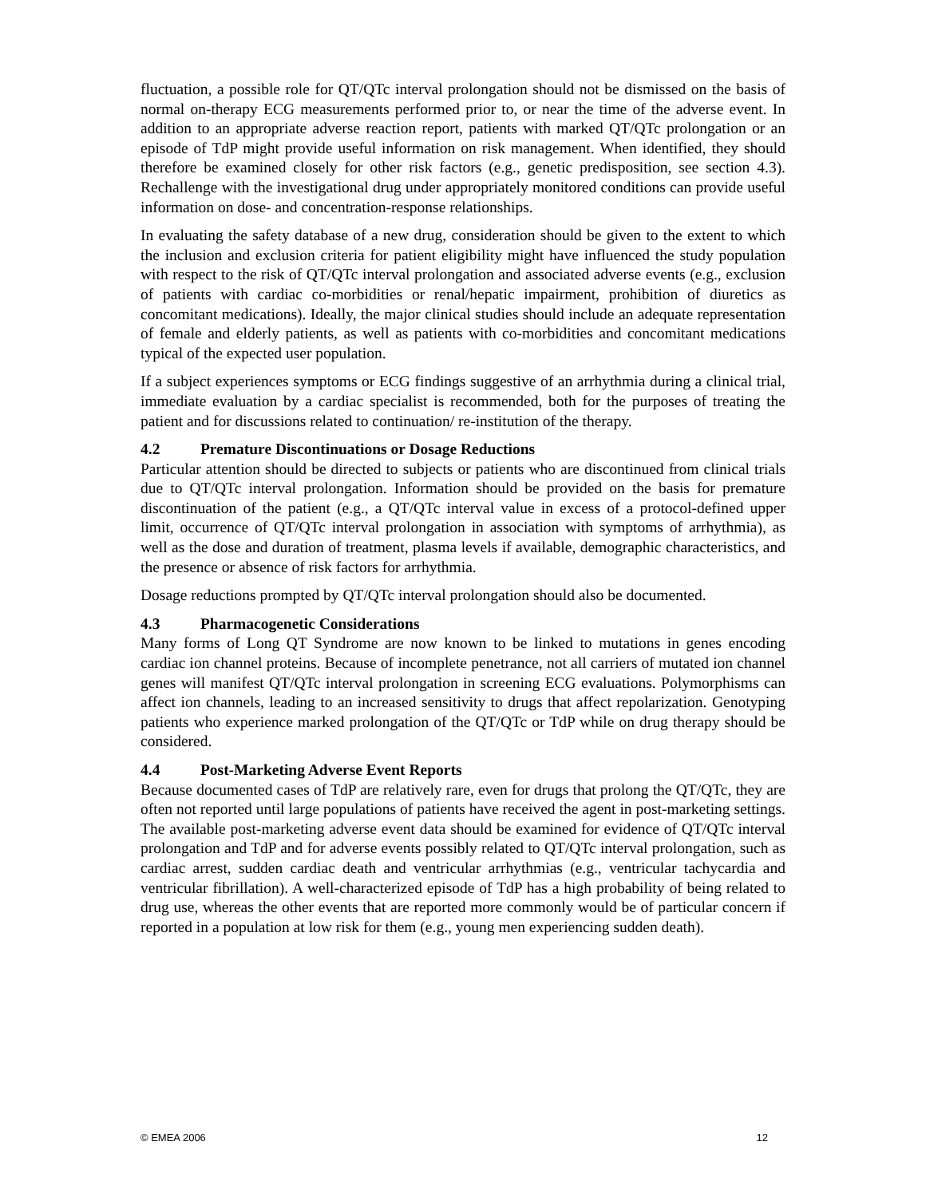fluctuation, a possible role for QT/QTc interval prolongation should not be dismissed on the basis of normal on-therapy ECG measurements performed prior to, or near the time of the adverse event. In addition to an appropriate adverse reaction report, patients with marked QT/QTc prolongation or an episode of TdP might provide useful information on risk management. When identified, they should therefore be examined closely for other risk factors (e.g., genetic predisposition, see section 4.3). Rechallenge with the investigational drug under appropriately monitored conditions can provide useful information on dose- and concentration-response relationships.
In evaluating the safety database of a new drug, consideration should be given to the extent to which the inclusion and exclusion criteria for patient eligibility might have influenced the study population with respect to the risk of QT/QTc interval prolongation and associated adverse events (e.g., exclusion of patients with cardiac co-morbidities or renal/hepatic impairment, prohibition of diuretics as concomitant medications). Ideally, the major clinical studies should include an adequate representation of female and elderly patients, as well as patients with co-morbidities and concomitant medications typical of the expected user population.
If a subject experiences symptoms or ECG findings suggestive of an arrhythmia during a clinical trial, immediate evaluation by a cardiac specialist is recommended, both for the purposes of treating the patient and for discussions related to continuation/ re-institution of the therapy.
4.2 Premature Discontinuations or Dosage Reductions
Particular attention should be directed to subjects or patients who are discontinued from clinical trials due to QT/QTc interval prolongation. Information should be provided on the basis for premature discontinuation of the patient (e.g., a QT/QTc interval value in excess of a protocol-defined upper limit, occurrence of QT/QTc interval prolongation in association with symptoms of arrhythmia), as well as the dose and duration of treatment, plasma levels if available, demographic characteristics, and the presence or absence of risk factors for arrhythmia.
Dosage reductions prompted by QT/QTc interval prolongation should also be documented.
4.3 Pharmacogenetic Considerations
Many forms of Long QT Syndrome are now known to be linked to mutations in genes encoding cardiac ion channel proteins. Because of incomplete penetrance, not all carriers of mutated ion channel genes will manifest QT/QTc interval prolongation in screening ECG evaluations. Polymorphisms can affect ion channels, leading to an increased sensitivity to drugs that affect repolarization. Genotyping patients who experience marked prolongation of the QT/QTc or TdP while on drug therapy should be considered.
4.4 Post-Marketing Adverse Event Reports
Because documented cases of TdP are relatively rare, even for drugs that prolong the QT/QTc, they are often not reported until large populations of patients have received the agent in post-marketing settings. The available post-marketing adverse event data should be examined for evidence of QT/QTc interval prolongation and TdP and for adverse events possibly related to QT/QTc interval prolongation, such as cardiac arrest, sudden cardiac death and ventricular arrhythmias (e.g., ventricular tachycardia and ventricular fibrillation). A well-characterized episode of TdP has a high probability of being related to drug use, whereas the other events that are reported more commonly would be of particular concern if reported in a population at low risk for them (e.g., young men experiencing sudden death).
© EMEA 2006 12